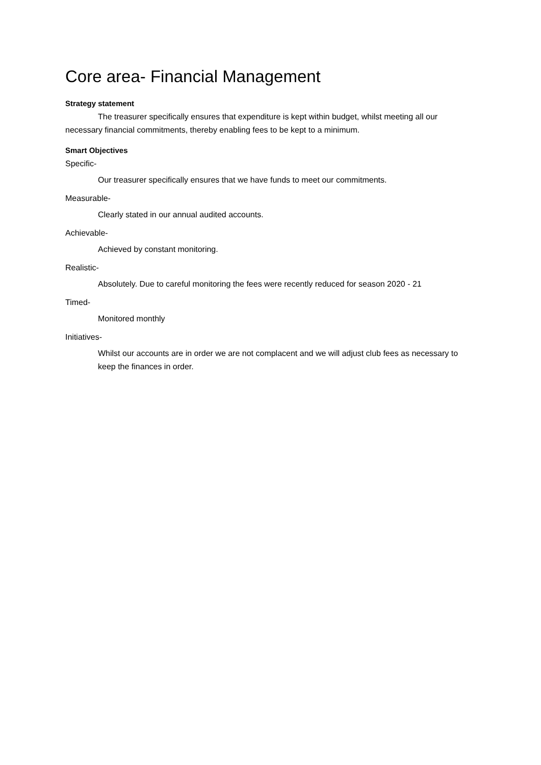Core area- Financial Management
Strategy statement
The treasurer specifically ensures that expenditure is kept within budget, whilst meeting all our necessary financial commitments, thereby enabling fees to be kept to a minimum.
Smart Objectives
Specific-
Our treasurer specifically ensures that we have funds to meet our commitments.
Measurable-
Clearly stated in our annual audited accounts.
Achievable-
Achieved by constant monitoring.
Realistic-
Absolutely. Due to careful monitoring the fees were recently reduced for season 2020 - 21
Timed-
Monitored monthly
Initiatives-
Whilst our accounts are in order we are not complacent and we will adjust club fees as necessary to keep the finances in order.